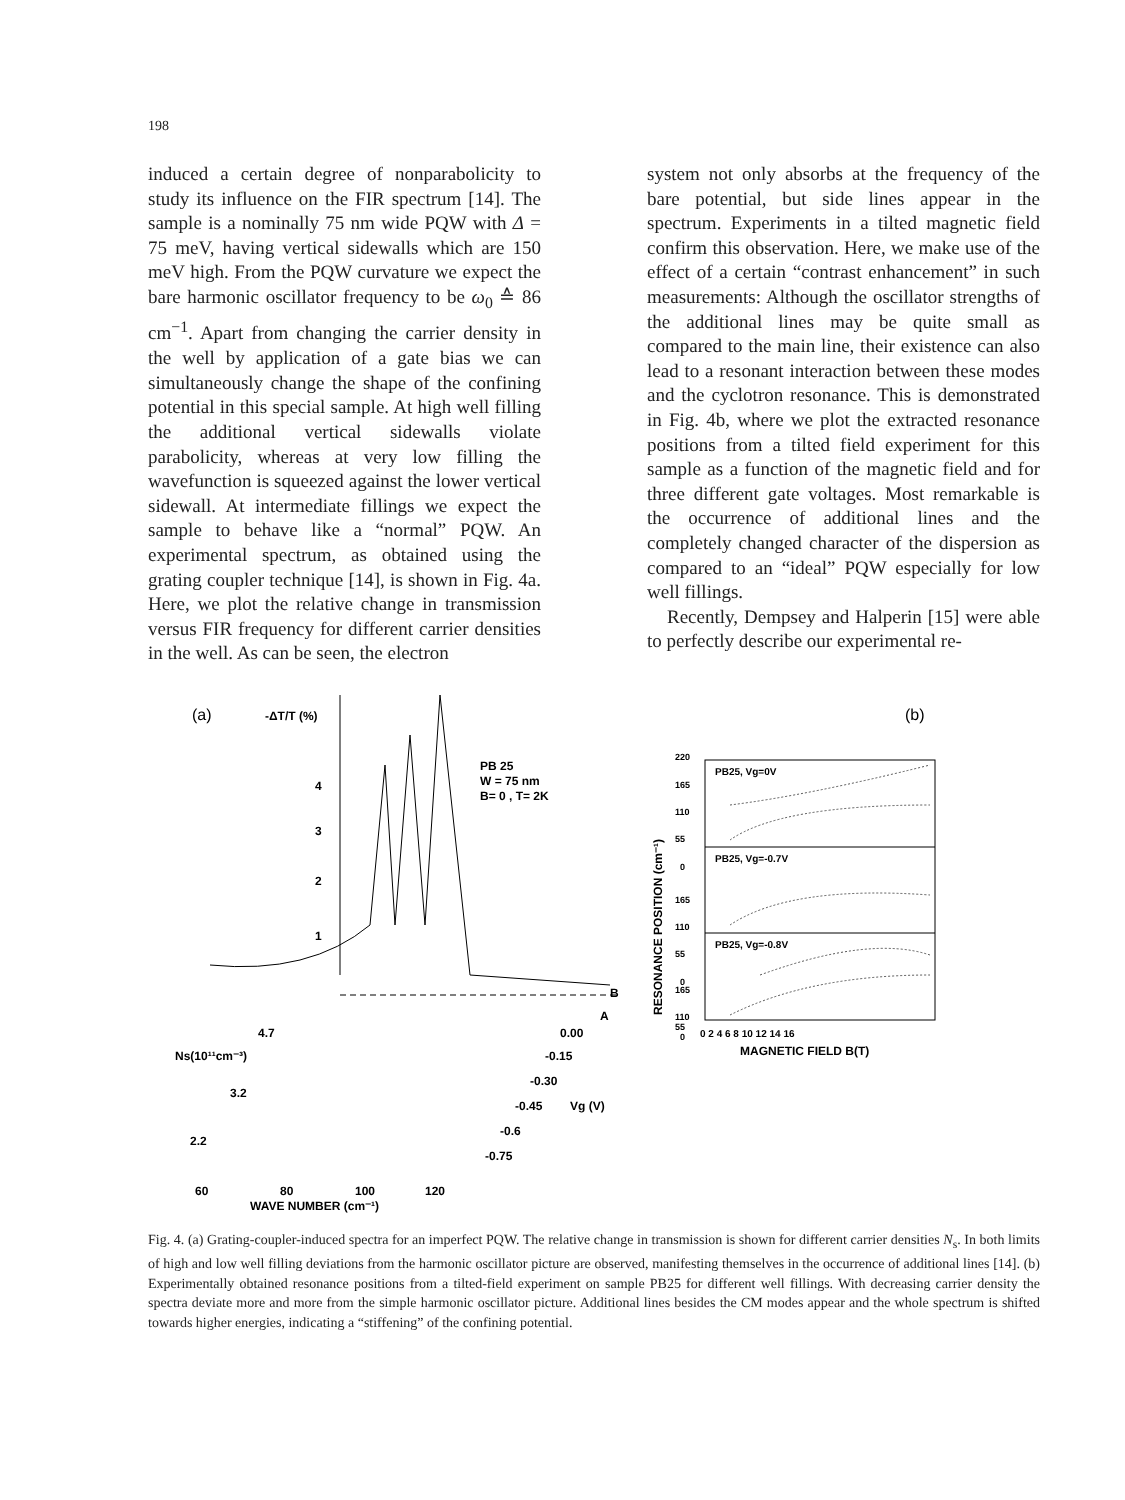198
induced a certain degree of nonparabolicity to study its influence on the FIR spectrum [14]. The sample is a nominally 75 nm wide PQW with Δ = 75 meV, having vertical sidewalls which are 150 meV high. From the PQW curvature we expect the bare harmonic oscillator frequency to be ω<sub>0</sub> ≙ 86 cm<sup>−1</sup>. Apart from changing the carrier density in the well by application of a gate bias we can simultaneously change the shape of the confining potential in this special sample. At high well filling the additional vertical sidewalls violate parabolicity, whereas at very low filling the wavefunction is squeezed against the lower vertical sidewall. At intermediate fillings we expect the sample to behave like a “normal” PQW. An experimental spectrum, as obtained using the grating coupler technique [14], is shown in Fig. 4a. Here, we plot the relative change in transmission versus FIR frequency for different carrier densities in the well. As can be seen, the electron
system not only absorbs at the frequency of the bare potential, but side lines appear in the spectrum. Experiments in a tilted magnetic field confirm this observation. Here, we make use of the effect of a certain “contrast enhancement” in such measurements: Although the oscillator strengths of the additional lines may be quite small as compared to the main line, their existence can also lead to a resonant interaction between these modes and the cyclotron resonance. This is demonstrated in Fig. 4b, where we plot the extracted resonance positions from a tilted field experiment for this sample as a function of the magnetic field and for three different gate voltages. Most remarkable is the occurrence of additional lines and the completely changed character of the dispersion as compared to an “ideal” PQW especially for low well fillings.
Recently, Dempsey and Halperin [15] were able to perfectly describe our experimental re-
(a)
-ΔT/T (%)
4
3
2
1
PB 25
W = 75 nm
B= 0 , T= 2K
B
A
4.7
Ns(10¹¹cm⁻³)
3.2
2.2
0.00
-0.15
-0.30
-0.45
Vg (V)
-0.6
-0.75
60
80
100
120
WAVE NUMBER (cm⁻¹)
(b)
PB25, Vg=0V
PB25, Vg=-0.7V
PB25, Vg=-0.8V
220
165
110
55
0
165
110
55
0
165
110
55
0
RESONANCE POSITION (cm⁻¹)
0 2 4 6 8 10 12 14 16
MAGNETIC FIELD B(T)
Fig. 4. (a) Grating-coupler-induced spectra for an imperfect PQW. The relative change in transmission is shown for different carrier densities N<sub>s</sub>. In both limits of high and low well filling deviations from the harmonic oscillator picture are observed, manifesting themselves in the occurrence of additional lines [14]. (b) Experimentally obtained resonance positions from a tilted-field experiment on sample PB25 for different well fillings. With decreasing carrier density the spectra deviate more and more from the simple harmonic oscillator picture. Additional lines besides the CM modes appear and the whole spectrum is shifted towards higher energies, indicating a “stiffening” of the confining potential.